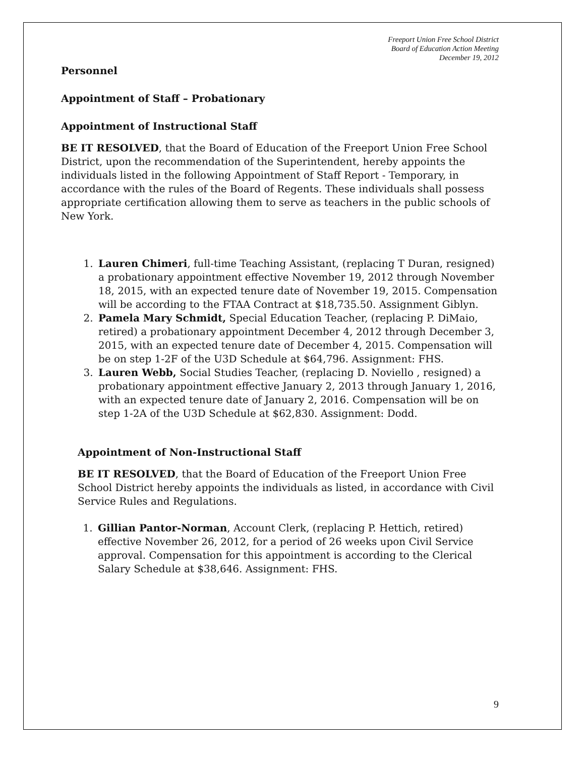Freeport Union Free School District
Board of Education Action Meeting
December 19, 2012
Personnel
Appointment of Staff – Probationary
Appointment of Instructional Staff
BE IT RESOLVED, that the Board of Education of the Freeport Union Free School District, upon the recommendation of the Superintendent, hereby appoints the individuals listed in the following Appointment of Staff Report - Temporary, in accordance with the rules of the Board of Regents. These individuals shall possess appropriate certification allowing them to serve as teachers in the public schools of New York.
1. Lauren Chimeri, full-time Teaching Assistant, (replacing T Duran, resigned) a probationary appointment effective November 19, 2012 through November 18, 2015, with an expected tenure date of November 19, 2015. Compensation will be according to the FTAA Contract at $18,735.50. Assignment Giblyn.
2. Pamela Mary Schmidt, Special Education Teacher, (replacing P. DiMaio, retired) a probationary appointment December 4, 2012 through December 3, 2015, with an expected tenure date of December 4, 2015. Compensation will be on step 1-2F of the U3D Schedule at $64,796. Assignment: FHS.
3. Lauren Webb, Social Studies Teacher, (replacing D. Noviello , resigned) a probationary appointment effective January 2, 2013 through January 1, 2016, with an expected tenure date of January 2, 2016. Compensation will be on step 1-2A of the U3D Schedule at $62,830. Assignment: Dodd.
Appointment of Non-Instructional Staff
BE IT RESOLVED, that the Board of Education of the Freeport Union Free School District hereby appoints the individuals as listed, in accordance with Civil Service Rules and Regulations.
1. Gillian Pantor-Norman, Account Clerk, (replacing P. Hettich, retired) effective November 26, 2012, for a period of 26 weeks upon Civil Service approval. Compensation for this appointment is according to the Clerical Salary Schedule at $38,646. Assignment: FHS.
9